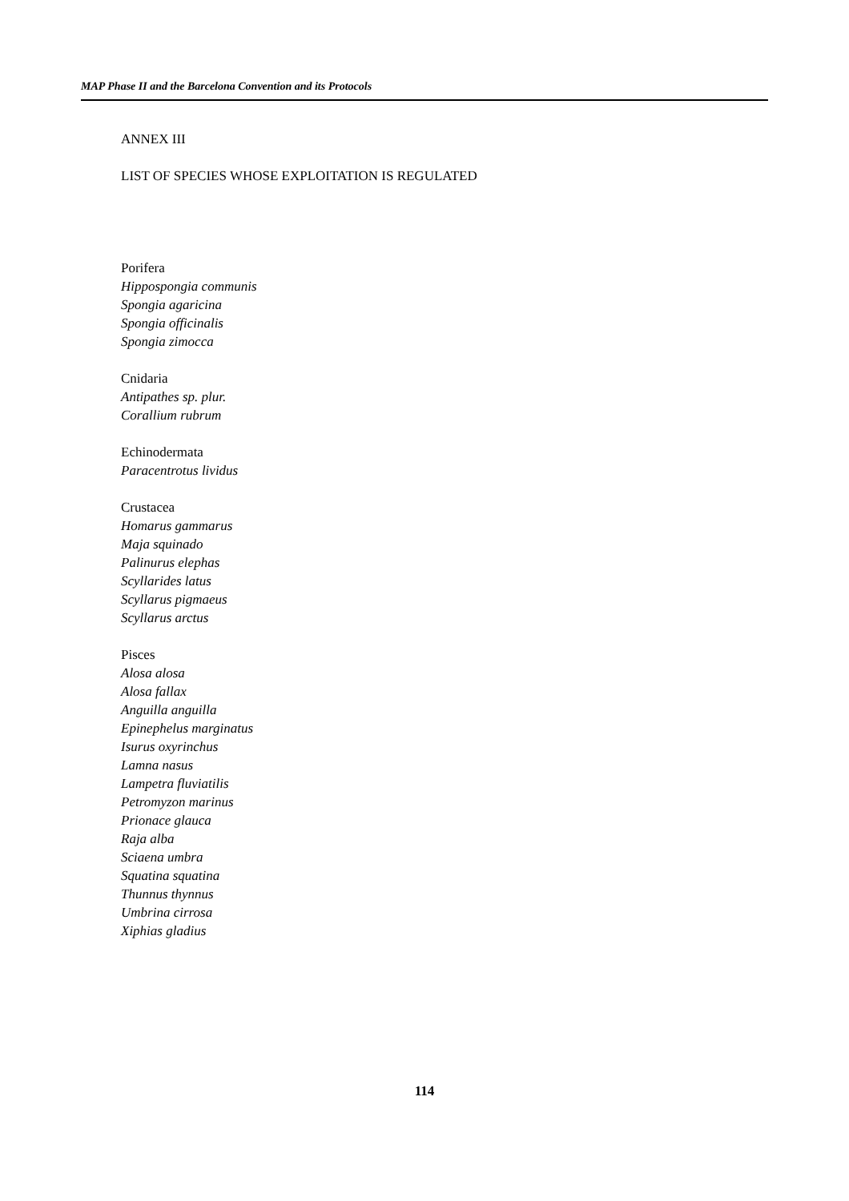MAP Phase II and the Barcelona Convention and its Protocols
ANNEX III
LIST OF SPECIES WHOSE EXPLOITATION IS REGULATED
Porifera
Hippospongia communis
Spongia agaricina
Spongia officinalis
Spongia zimocca
Cnidaria
Antipathes sp. plur.
Corallium rubrum
Echinodermata
Paracentrotus lividus
Crustacea
Homarus gammarus
Maja squinado
Palinurus elephas
Scyllarides latus
Scyllarus pigmaeus
Scyllarus arctus
Pisces
Alosa alosa
Alosa fallax
Anguilla anguilla
Epinephelus marginatus
Isurus oxyrinchus
Lamna nasus
Lampetra fluviatilis
Petromyzon marinus
Prionace glauca
Raja alba
Sciaena umbra
Squatina squatina
Thunnus thynnus
Umbrina cirrosa
Xiphias gladius
114